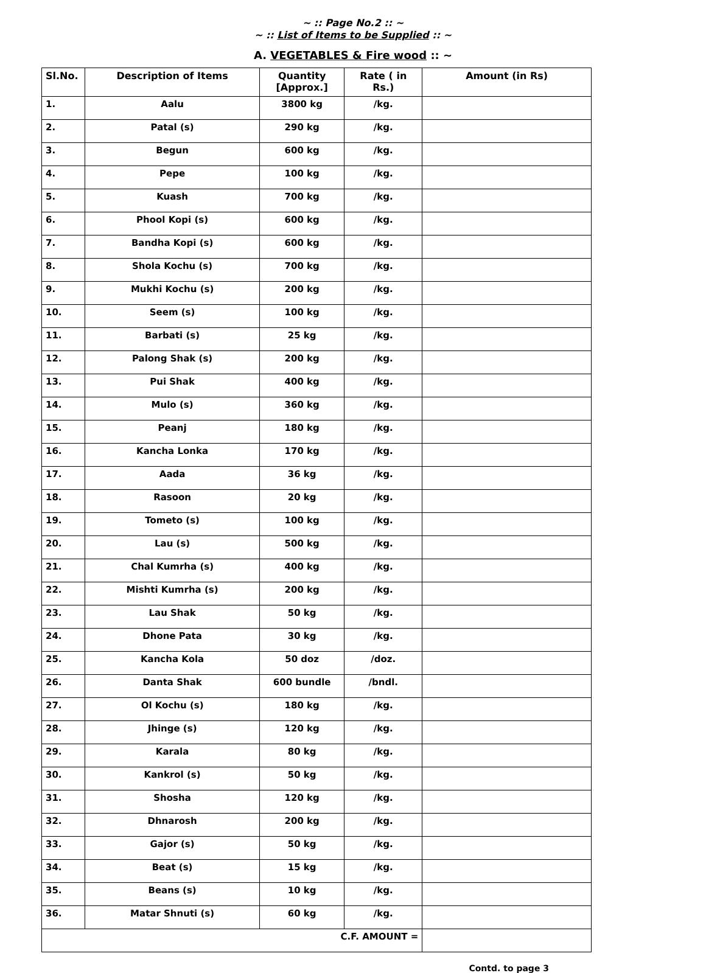~ :: Page No.2 :: ~
~ :: List of Items to be Supplied :: ~
A. VEGETABLES & Fire wood :: ~
| Sl.No. | Description of Items | Quantity [Approx.] | Rate ( in Rs.) | Amount (in Rs) |
| --- | --- | --- | --- | --- |
| 1. | Aalu | 3800 kg | /kg. | |
| 2. | Patal (s) | 290 kg | /kg. | |
| 3. | Begun | 600 kg | /kg. | |
| 4. | Pepe | 100 kg | /kg. | |
| 5. | Kuash | 700 kg | /kg. | |
| 6. | Phool Kopi (s) | 600 kg | /kg. | |
| 7. | Bandha Kopi (s) | 600 kg | /kg. | |
| 8. | Shola Kochu (s) | 700 kg | /kg. | |
| 9. | Mukhi Kochu (s) | 200 kg | /kg. | |
| 10. | Seem (s) | 100 kg | /kg. | |
| 11. | Barbati (s) | 25 kg | /kg. | |
| 12. | Palong Shak (s) | 200 kg | /kg. | |
| 13. | Pui Shak | 400 kg | /kg. | |
| 14. | Mulo (s) | 360 kg | /kg. | |
| 15. | Peanj | 180 kg | /kg. | |
| 16. | Kancha Lonka | 170 kg | /kg. | |
| 17. | Aada | 36 kg | /kg. | |
| 18. | Rasoon | 20 kg | /kg. | |
| 19. | Tometo (s) | 100 kg | /kg. | |
| 20. | Lau (s) | 500 kg | /kg. | |
| 21. | Chal Kumrha (s) | 400 kg | /kg. | |
| 22. | Mishti Kumrha (s) | 200 kg | /kg. | |
| 23. | Lau Shak | 50 kg | /kg. | |
| 24. | Dhone Pata | 30 kg | /kg. | |
| 25. | Kancha Kola | 50 doz | /doz. | |
| 26. | Danta Shak | 600 bundle | /bndl. | |
| 27. | Ol Kochu (s) | 180 kg | /kg. | |
| 28. | Jhinge (s) | 120 kg | /kg. | |
| 29. | Karala | 80 kg | /kg. | |
| 30. | Kankrol (s) | 50 kg | /kg. | |
| 31. | Shosha | 120 kg | /kg. | |
| 32. | Dhnarosh | 200 kg | /kg. | |
| 33. | Gajor (s) | 50 kg | /kg. | |
| 34. | Beat (s) | 15 kg | /kg. | |
| 35. | Beans (s) | 10 kg | /kg. | |
| 36. | Matar Shnuti (s) | 60 kg | /kg. | |
| C.F. AMOUNT = | | | | |
Contd. to page 3